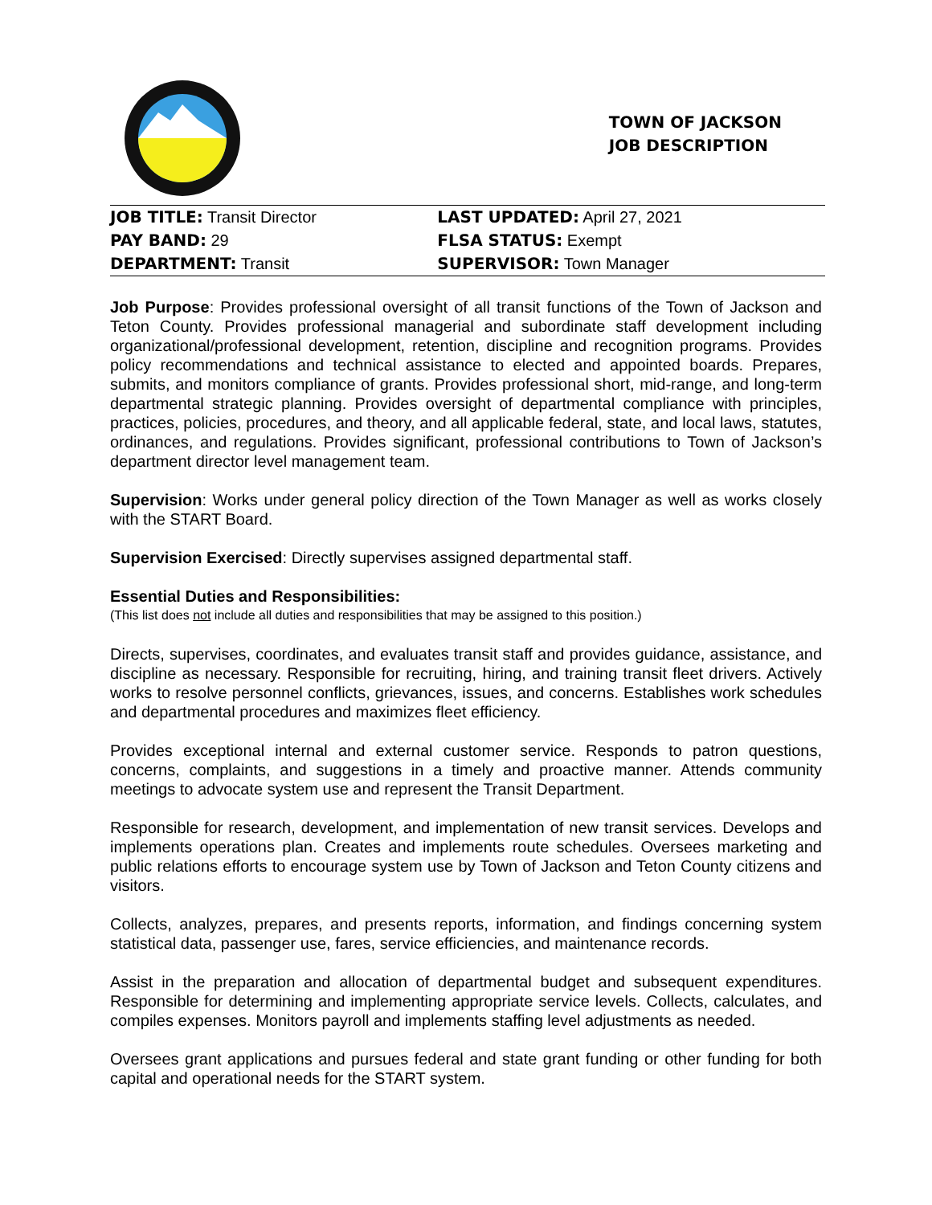TOWN OF JACKSON
JOB DESCRIPTION
| JOB TITLE: Transit Director | LAST UPDATED: April 27, 2021 |
| PAY BAND: 29 | FLSA STATUS: Exempt |
| DEPARTMENT: Transit | SUPERVISOR: Town Manager |
Job Purpose: Provides professional oversight of all transit functions of the Town of Jackson and Teton County. Provides professional managerial and subordinate staff development including organizational/professional development, retention, discipline and recognition programs. Provides policy recommendations and technical assistance to elected and appointed boards. Prepares, submits, and monitors compliance of grants. Provides professional short, mid-range, and long-term departmental strategic planning. Provides oversight of departmental compliance with principles, practices, policies, procedures, and theory, and all applicable federal, state, and local laws, statutes, ordinances, and regulations. Provides significant, professional contributions to Town of Jackson’s department director level management team.
Supervision: Works under general policy direction of the Town Manager as well as works closely with the START Board.
Supervision Exercised: Directly supervises assigned departmental staff.
Essential Duties and Responsibilities:
(This list does not include all duties and responsibilities that may be assigned to this position.)
Directs, supervises, coordinates, and evaluates transit staff and provides guidance, assistance, and discipline as necessary. Responsible for recruiting, hiring, and training transit fleet drivers. Actively works to resolve personnel conflicts, grievances, issues, and concerns. Establishes work schedules and departmental procedures and maximizes fleet efficiency.
Provides exceptional internal and external customer service. Responds to patron questions, concerns, complaints, and suggestions in a timely and proactive manner. Attends community meetings to advocate system use and represent the Transit Department.
Responsible for research, development, and implementation of new transit services. Develops and implements operations plan. Creates and implements route schedules. Oversees marketing and public relations efforts to encourage system use by Town of Jackson and Teton County citizens and visitors.
Collects, analyzes, prepares, and presents reports, information, and findings concerning system statistical data, passenger use, fares, service efficiencies, and maintenance records.
Assist in the preparation and allocation of departmental budget and subsequent expenditures. Responsible for determining and implementing appropriate service levels. Collects, calculates, and compiles expenses. Monitors payroll and implements staffing level adjustments as needed.
Oversees grant applications and pursues federal and state grant funding or other funding for both capital and operational needs for the START system.